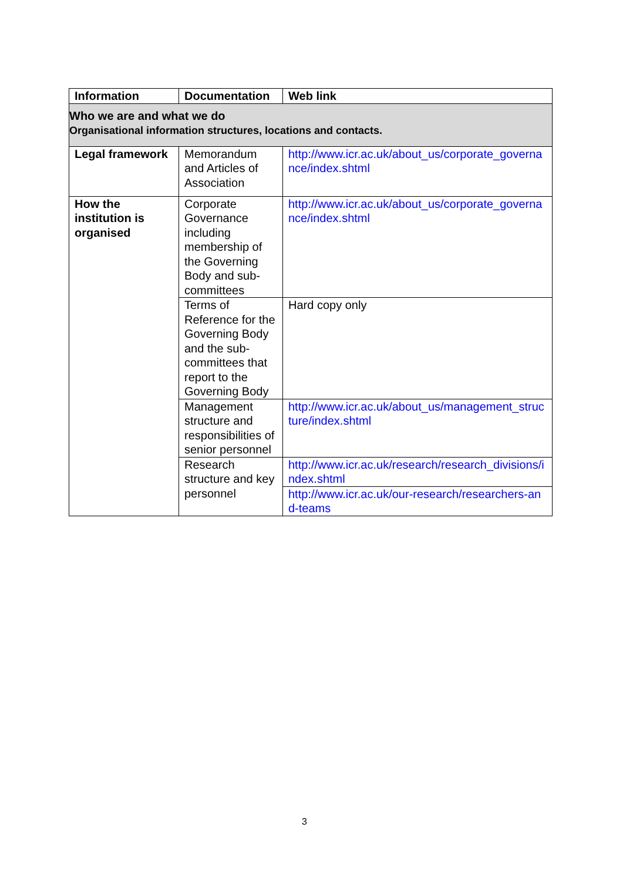| Information | Documentation | Web link |
| --- | --- | --- |
| Who we are and what we do Organisational information structures, locations and contacts. | | |
| Legal framework | Memorandum and Articles of Association | http://www.icr.ac.uk/about_us/corporate_governance/index.shtml |
| How the institution is organised | Corporate Governance including membership of the Governing Body and sub-committees | http://www.icr.ac.uk/about_us/corporate_governance/index.shtml |
| | Terms of Reference for the Governing Body and the sub-committees that report to the Governing Body | Hard copy only |
| | Management structure and responsibilities of senior personnel | http://www.icr.ac.uk/about_us/management_structure/index.shtml |
| | Research structure and key personnel | http://www.icr.ac.uk/research/research_divisions/index.shtml |
| | | http://www.icr.ac.uk/our-research/researchers-and-teams |
3